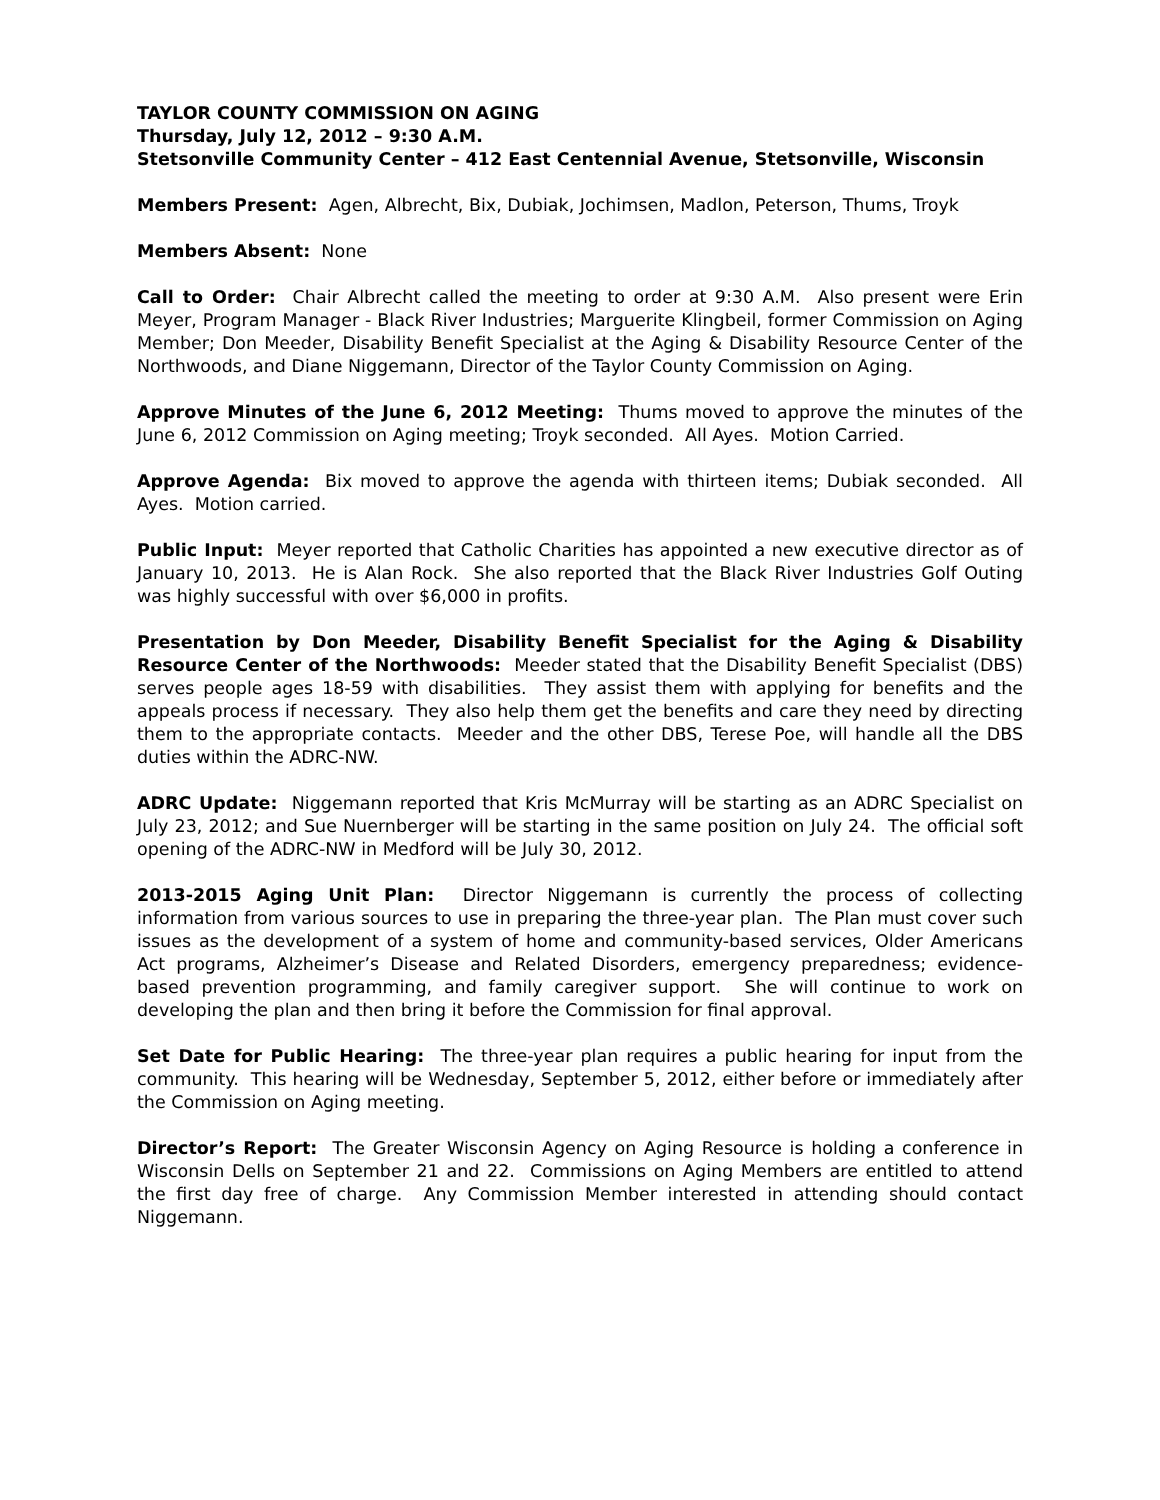TAYLOR COUNTY COMMISSION ON AGING
Thursday, July 12, 2012 – 9:30 A.M.
Stetsonville Community Center – 412 East Centennial Avenue, Stetsonville, Wisconsin
Members Present: Agen, Albrecht, Bix, Dubiak, Jochimsen, Madlon, Peterson, Thums, Troyk
Members Absent: None
Call to Order: Chair Albrecht called the meeting to order at 9:30 A.M. Also present were Erin Meyer, Program Manager - Black River Industries; Marguerite Klingbeil, former Commission on Aging Member; Don Meeder, Disability Benefit Specialist at the Aging & Disability Resource Center of the Northwoods, and Diane Niggemann, Director of the Taylor County Commission on Aging.
Approve Minutes of the June 6, 2012 Meeting: Thums moved to approve the minutes of the June 6, 2012 Commission on Aging meeting; Troyk seconded. All Ayes. Motion Carried.
Approve Agenda: Bix moved to approve the agenda with thirteen items; Dubiak seconded. All Ayes. Motion carried.
Public Input: Meyer reported that Catholic Charities has appointed a new executive director as of January 10, 2013. He is Alan Rock. She also reported that the Black River Industries Golf Outing was highly successful with over $6,000 in profits.
Presentation by Don Meeder, Disability Benefit Specialist for the Aging & Disability Resource Center of the Northwoods: Meeder stated that the Disability Benefit Specialist (DBS) serves people ages 18-59 with disabilities. They assist them with applying for benefits and the appeals process if necessary. They also help them get the benefits and care they need by directing them to the appropriate contacts. Meeder and the other DBS, Terese Poe, will handle all the DBS duties within the ADRC-NW.
ADRC Update: Niggemann reported that Kris McMurray will be starting as an ADRC Specialist on July 23, 2012; and Sue Nuernberger will be starting in the same position on July 24. The official soft opening of the ADRC-NW in Medford will be July 30, 2012.
2013-2015 Aging Unit Plan: Director Niggemann is currently the process of collecting information from various sources to use in preparing the three-year plan. The Plan must cover such issues as the development of a system of home and community-based services, Older Americans Act programs, Alzheimer’s Disease and Related Disorders, emergency preparedness; evidence-based prevention programming, and family caregiver support. She will continue to work on developing the plan and then bring it before the Commission for final approval.
Set Date for Public Hearing: The three-year plan requires a public hearing for input from the community. This hearing will be Wednesday, September 5, 2012, either before or immediately after the Commission on Aging meeting.
Director’s Report: The Greater Wisconsin Agency on Aging Resource is holding a conference in Wisconsin Dells on September 21 and 22. Commissions on Aging Members are entitled to attend the first day free of charge. Any Commission Member interested in attending should contact Niggemann.